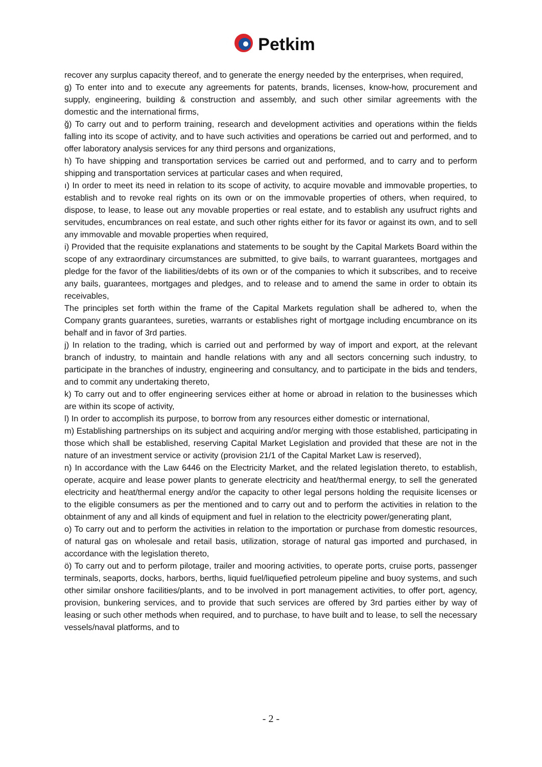Petkim
recover any surplus capacity thereof, and to generate the energy needed by the enterprises, when required,
g) To enter into and to execute any agreements for patents, brands, licenses, know-how, procurement and supply, engineering, building & construction and assembly, and such other similar agreements with the domestic and the international firms,
ğ) To carry out and to perform training, research and development activities and operations within the fields falling into its scope of activity, and to have such activities and operations be carried out and performed, and to offer laboratory analysis services for any third persons and organizations,
h) To have shipping and transportation services be carried out and performed, and to carry and to perform shipping and transportation services at particular cases and when required,
ı) In order to meet its need in relation to its scope of activity, to acquire movable and immovable properties, to establish and to revoke real rights on its own or on the immovable properties of others, when required, to dispose, to lease, to lease out any movable properties or real estate, and to establish any usufruct rights and servitudes, encumbrances on real estate, and such other rights either for its favor or against its own, and to sell any immovable and movable properties when required,
i) Provided that the requisite explanations and statements to be sought by the Capital Markets Board within the scope of any extraordinary circumstances are submitted, to give bails, to warrant guarantees, mortgages and pledge for the favor of the liabilities/debts of its own or of the companies to which it subscribes, and to receive any bails, guarantees, mortgages and pledges, and to release and to amend the same in order to obtain its receivables,
The principles set forth within the frame of the Capital Markets regulation shall be adhered to, when the Company grants guarantees, sureties, warrants or establishes right of mortgage including encumbrance on its behalf and in favor of 3rd parties.
j) In relation to the trading, which is carried out and performed by way of import and export, at the relevant branch of industry, to maintain and handle relations with any and all sectors concerning such industry, to participate in the branches of industry, engineering and consultancy, and to participate in the bids and tenders, and to commit any undertaking thereto,
k) To carry out and to offer engineering services either at home or abroad in relation to the businesses which are within its scope of activity,
l) In order to accomplish its purpose, to borrow from any resources either domestic or international,
m) Establishing partnerships on its subject and acquiring and/or merging with those established, participating in those which shall be established, reserving Capital Market Legislation and provided that these are not in the nature of an investment service or activity (provision 21/1 of the Capital Market Law is reserved),
n) In accordance with the Law 6446 on the Electricity Market, and the related legislation thereto, to establish, operate, acquire and lease power plants to generate electricity and heat/thermal energy, to sell the generated electricity and heat/thermal energy and/or the capacity to other legal persons holding the requisite licenses or to the eligible consumers as per the mentioned and to carry out and to perform the activities in relation to the obtainment of any and all kinds of equipment and fuel in relation to the electricity power/generating plant,
o) To carry out and to perform the activities in relation to the importation or purchase from domestic resources, of natural gas on wholesale and retail basis, utilization, storage of natural gas imported and purchased, in accordance with the legislation thereto,
ö) To carry out and to perform pilotage, trailer and mooring activities, to operate ports, cruise ports, passenger terminals, seaports, docks, harbors, berths, liquid fuel/liquefied petroleum pipeline and buoy systems, and such other similar onshore facilities/plants, and to be involved in port management activities, to offer port, agency, provision, bunkering services, and to provide that such services are offered by 3rd parties either by way of leasing or such other methods when required, and to purchase, to have built and to lease, to sell the necessary vessels/naval platforms, and to
- 2 -